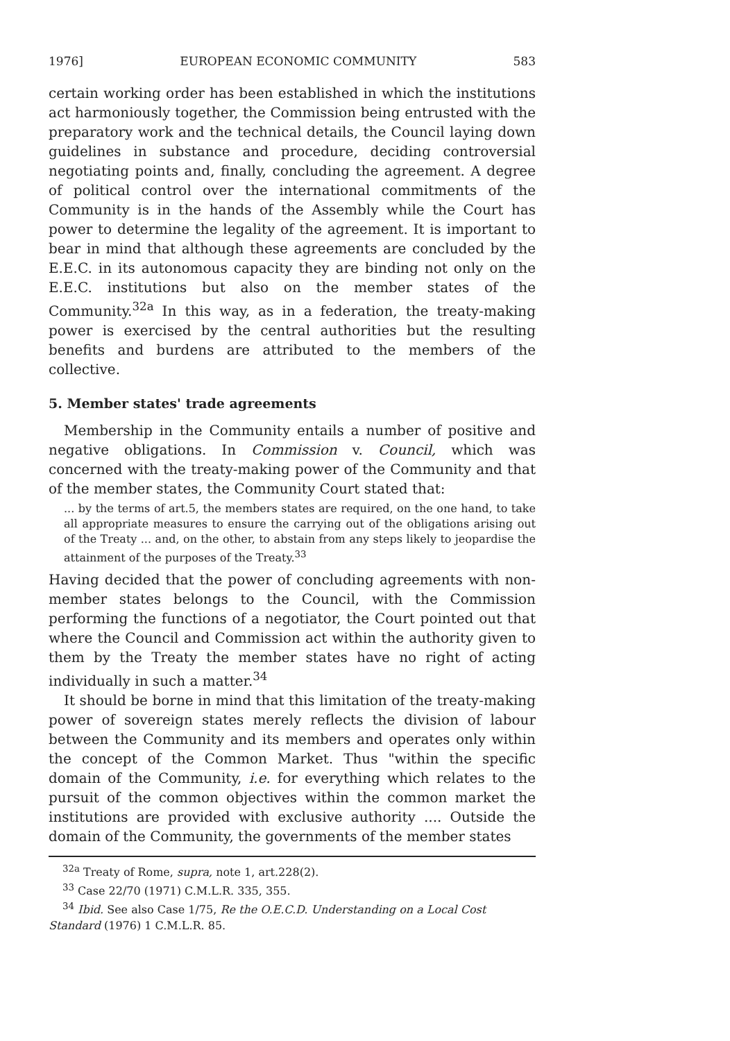1976] EUROPEAN ECONOMIC COMMUNITY 583
certain working order has been established in which the institutions act harmoniously together, the Commission being entrusted with the preparatory work and the technical details, the Council laying down guidelines in substance and procedure, deciding controversial negotiating points and, finally, concluding the agreement. A degree of political control over the international commitments of the Community is in the hands of the Assembly while the Court has power to determine the legality of the agreement. It is important to bear in mind that although these agreements are concluded by the E.E.C. in its autonomous capacity they are binding not only on the E.E.C. institutions but also on the member states of the Community.<sup>32a</sup> In this way, as in a federation, the treaty-making power is exercised by the central authorities but the resulting benefits and burdens are attributed to the members of the collective.
5. Member states' trade agreements
Membership in the Community entails a number of positive and negative obligations. In Commission v. Council, which was concerned with the treaty-making power of the Community and that of the member states, the Community Court stated that:
... by the terms of art.5, the members states are required, on the one hand, to take all appropriate measures to ensure the carrying out of the obligations arising out of the Treaty ... and, on the other, to abstain from any steps likely to jeopardise the attainment of the purposes of the Treaty.<sup>33</sup>
Having decided that the power of concluding agreements with non-member states belongs to the Council, with the Commission performing the functions of a negotiator, the Court pointed out that where the Council and Commission act within the authority given to them by the Treaty the member states have no right of acting individually in such a matter.<sup>34</sup>
It should be borne in mind that this limitation of the treaty-making power of sovereign states merely reflects the division of labour between the Community and its members and operates only within the concept of the Common Market. Thus "within the specific domain of the Community, i.e. for everything which relates to the pursuit of the common objectives within the common market the institutions are provided with exclusive authority .... Outside the domain of the Community, the governments of the member states
<sup>32a</sup> Treaty of Rome, supra, note 1, art.228(2).
<sup>33</sup> Case 22/70 (1971) C.M.L.R. 335, 355.
<sup>34</sup> Ibid. See also Case 1/75, Re the O.E.C.D. Understanding on a Local Cost Standard (1976) 1 C.M.L.R. 85.